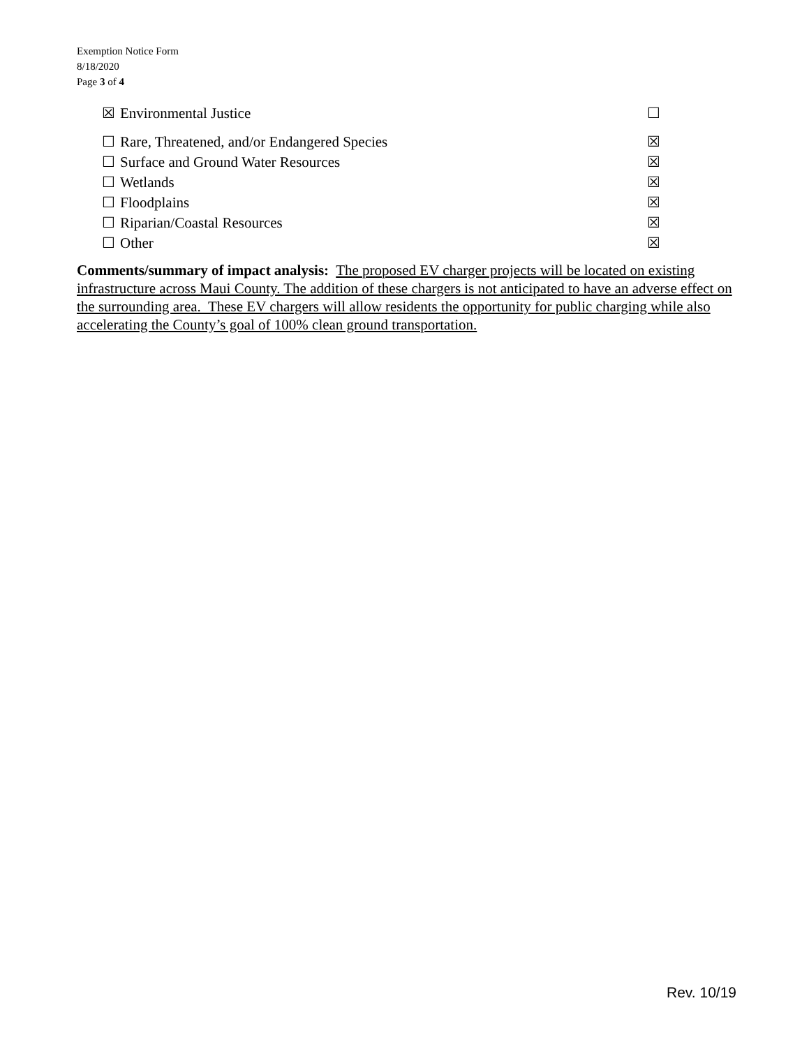Exemption Notice Form
8/18/2020
Page 3 of 4
☒ Environmental Justice ☐
☐ Rare, Threatened, and/or Endangered Species ☒
☐ Surface and Ground Water Resources ☒
☐ Wetlands ☒
☐ Floodplains ☒
☐ Riparian/Coastal Resources ☒
☐ Other ☒
Comments/summary of impact analysis: The proposed EV charger projects will be located on existing infrastructure across Maui County. The addition of these chargers is not anticipated to have an adverse effect on the surrounding area. These EV chargers will allow residents the opportunity for public charging while also accelerating the County’s goal of 100% clean ground transportation.
Rev. 10/19